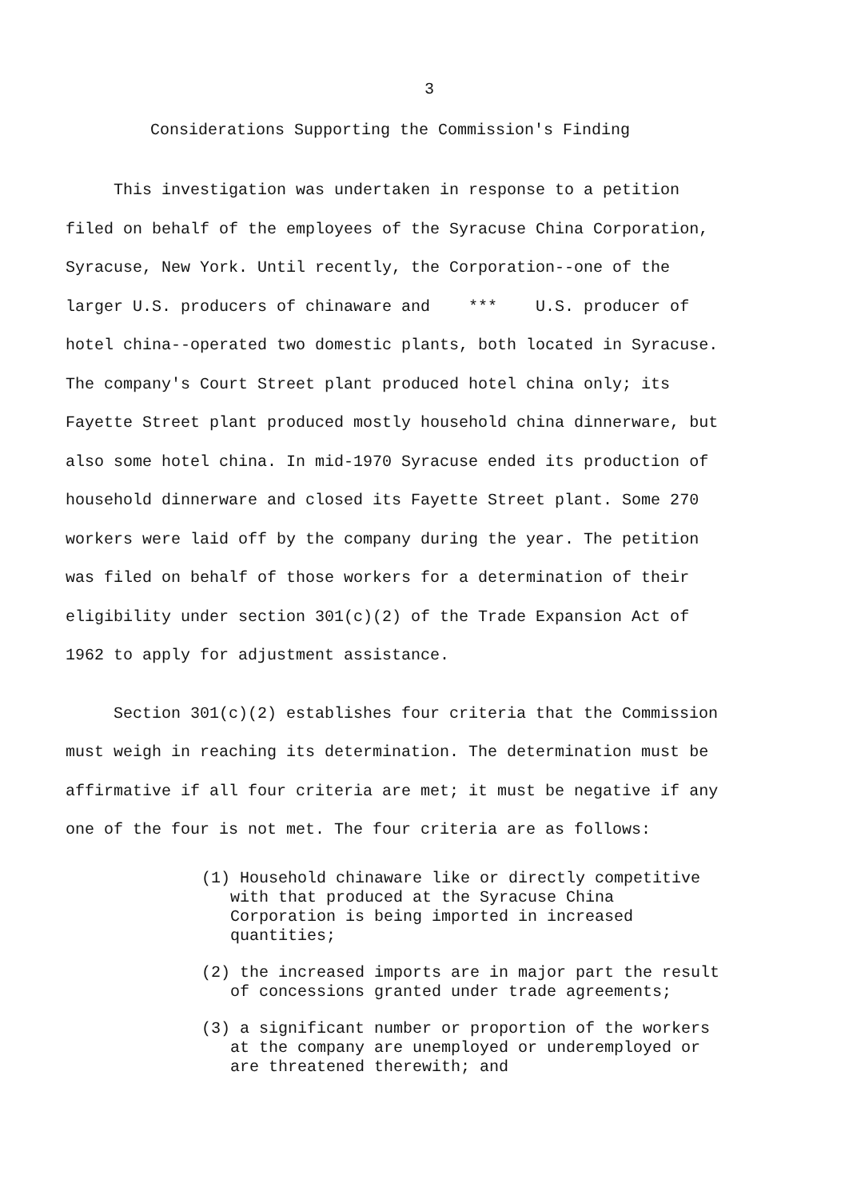3
Considerations Supporting the Commission's Finding
This investigation was undertaken in response to a petition filed on behalf of the employees of the Syracuse China Corporation, Syracuse, New York. Until recently, the Corporation--one of the larger U.S. producers of chinaware and *** U.S. producer of hotel china--operated two domestic plants, both located in Syracuse. The company's Court Street plant produced hotel china only; its Fayette Street plant produced mostly household china dinnerware, but also some hotel china. In mid-1970 Syracuse ended its production of household dinnerware and closed its Fayette Street plant. Some 270 workers were laid off by the company during the year. The petition was filed on behalf of those workers for a determination of their eligibility under section 301(c)(2) of the Trade Expansion Act of 1962 to apply for adjustment assistance.
Section 301(c)(2) establishes four criteria that the Commission must weigh in reaching its determination. The determination must be affirmative if all four criteria are met; it must be negative if any one of the four is not met. The four criteria are as follows:
(1) Household chinaware like or directly competitive with that produced at the Syracuse China Corporation is being imported in increased quantities;
(2) the increased imports are in major part the result of concessions granted under trade agreements;
(3) a significant number or proportion of the workers at the company are unemployed or underemployed or are threatened therewith; and